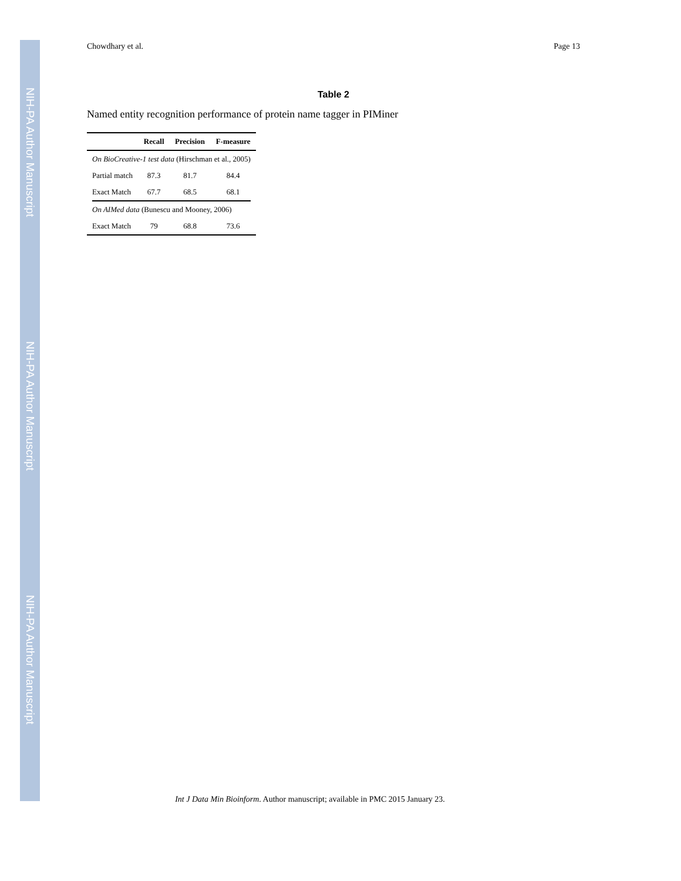NIH-PA Author Manuscript
NIH-PA Author Manuscript
NIH-PA Author Manuscript
Chowdhary et al. Page 13
Table 2
Named entity recognition performance of protein name tagger in PIMiner
| | Recall | Precision | F-measure |
| --- | --- | --- | --- |
| On BioCreative-1 test data (Hirschman et al., 2005) | | | |
| Partial match | 87.3 | 81.7 | 84.4 |
| Exact Match | 67.7 | 68.5 | 68.1 |
| On AIMed data (Bunescu and Mooney, 2006) | | | |
| Exact Match | 79 | 68.8 | 73.6 |
Int J Data Min Bioinform. Author manuscript; available in PMC 2015 January 23.